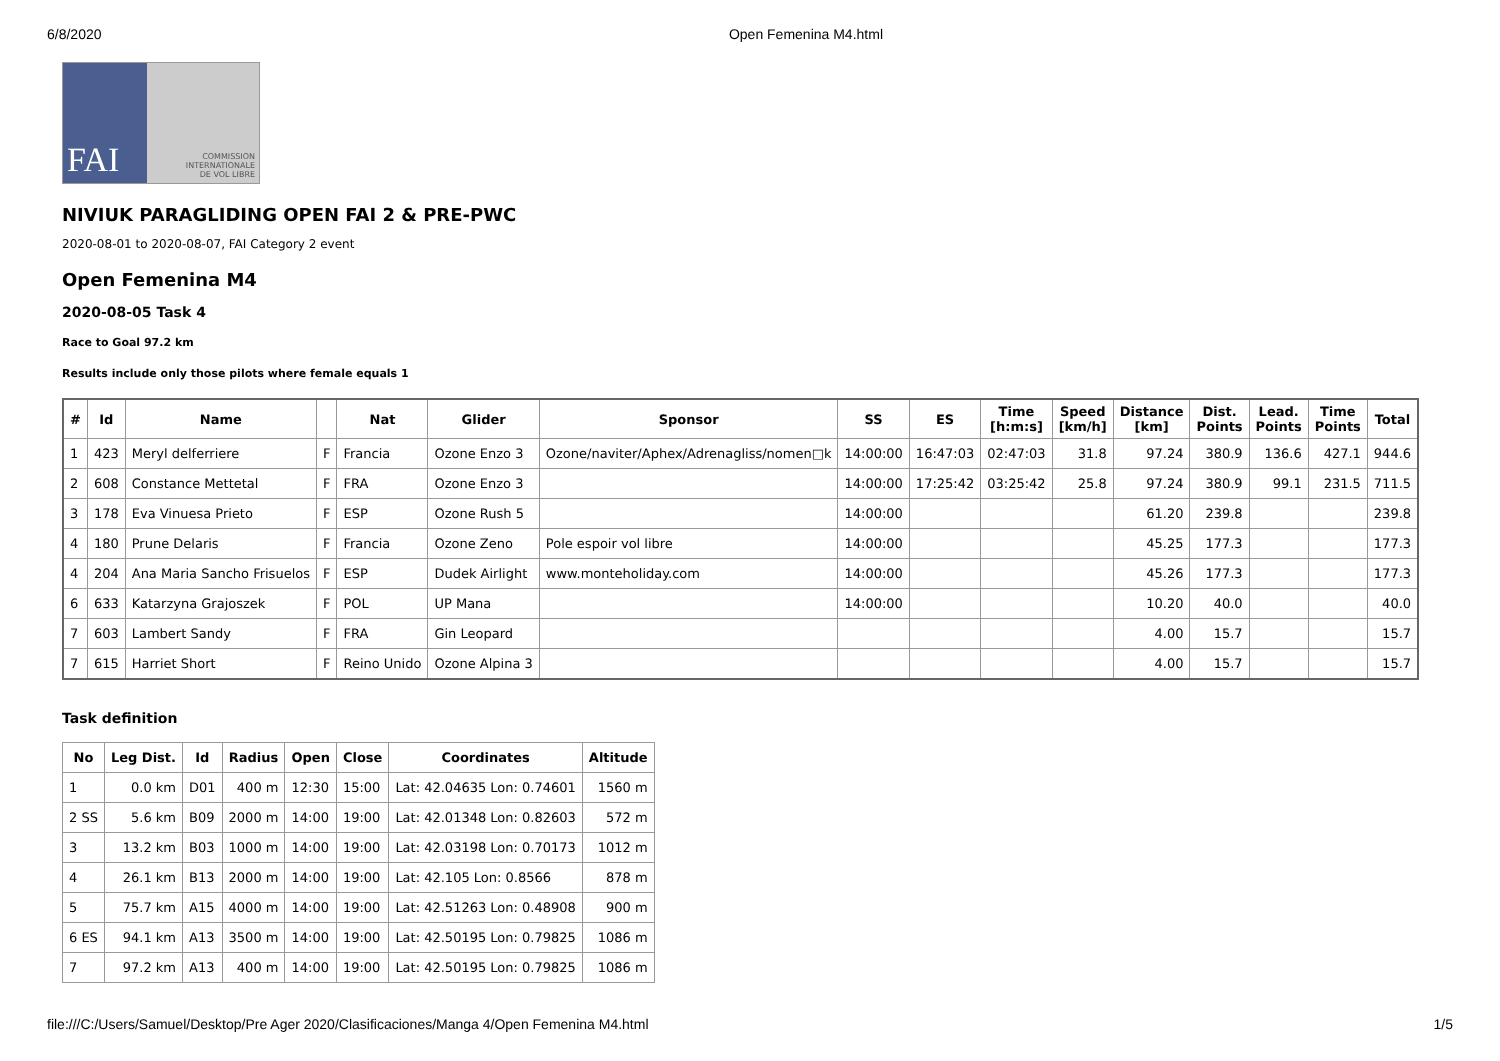6/8/2020 Open Femenina M4.html
FAI
COMMISSION
INTERNATIONALE
DE VOL LIBRE
NIVIUK PARAGLIDING OPEN FAI 2 & PRE-PWC
2020-08-01 to 2020-08-07, FAI Category 2 event
Open Femenina M4
2020-08-05 Task 4
Race to Goal 97.2 km
Results include only those pilots where female equals 1
| # | Id | Name | | Nat | Glider | Sponsor | SS | ES | Time [h:m:s] | Speed [km/h] | Distance [km] | Dist. Points | Lead. Points | Time Points | Total |
| --- | --- | --- | --- | --- | --- | --- | --- | --- | --- | --- | --- | --- | --- | --- | --- |
| 1 | 423 | Meryl delferriere | F | Francia | Ozone Enzo 3 | Ozone/naviter/Aphex/Adrenagliss/nomen□k | 14:00:00 | 16:47:03 | 02:47:03 | 31.8 | 97.24 | 380.9 | 136.6 | 427.1 | 944.6 |
| 2 | 608 | Constance Mettetal | F | FRA | Ozone Enzo 3 | | 14:00:00 | 17:25:42 | 03:25:42 | 25.8 | 97.24 | 380.9 | 99.1 | 231.5 | 711.5 |
| 3 | 178 | Eva Vinuesa Prieto | F | ESP | Ozone Rush 5 | | 14:00:00 | | | | 61.20 | 239.8 | | | 239.8 |
| 4 | 180 | Prune Delaris | F | Francia | Ozone Zeno | Pole espoir vol libre | 14:00:00 | | | | 45.25 | 177.3 | | | 177.3 |
| 4 | 204 | Ana Maria Sancho Frisuelos | F | ESP | Dudek Airlight | www.monteholiday.com | 14:00:00 | | | | 45.26 | 177.3 | | | 177.3 |
| 6 | 633 | Katarzyna Grajoszek | F | POL | UP Mana | | 14:00:00 | | | | 10.20 | 40.0 | | | 40.0 |
| 7 | 603 | Lambert Sandy | F | FRA | Gin Leopard | | | | | | 4.00 | 15.7 | | | 15.7 |
| 7 | 615 | Harriet Short | F | Reino Unido | Ozone Alpina 3 | | | | | | 4.00 | 15.7 | | | 15.7 |
Task definition
| No | Leg Dist. | Id | Radius | Open | Close | Coordinates | Altitude |
| --- | --- | --- | --- | --- | --- | --- | --- |
| 1 | 0.0 km | D01 | 400 m | 12:30 | 15:00 | Lat: 42.04635 Lon: 0.74601 | 1560 m |
| 2 SS | 5.6 km | B09 | 2000 m | 14:00 | 19:00 | Lat: 42.01348 Lon: 0.82603 | 572 m |
| 3 | 13.2 km | B03 | 1000 m | 14:00 | 19:00 | Lat: 42.03198 Lon: 0.70173 | 1012 m |
| 4 | 26.1 km | B13 | 2000 m | 14:00 | 19:00 | Lat: 42.105 Lon: 0.8566 | 878 m |
| 5 | 75.7 km | A15 | 4000 m | 14:00 | 19:00 | Lat: 42.51263 Lon: 0.48908 | 900 m |
| 6 ES | 94.1 km | A13 | 3500 m | 14:00 | 19:00 | Lat: 42.50195 Lon: 0.79825 | 1086 m |
| 7 | 97.2 km | A13 | 400 m | 14:00 | 19:00 | Lat: 42.50195 Lon: 0.79825 | 1086 m |
file:///C:/Users/Samuel/Desktop/Pre Ager 2020/Clasificaciones/Manga 4/Open Femenina M4.html 1/5